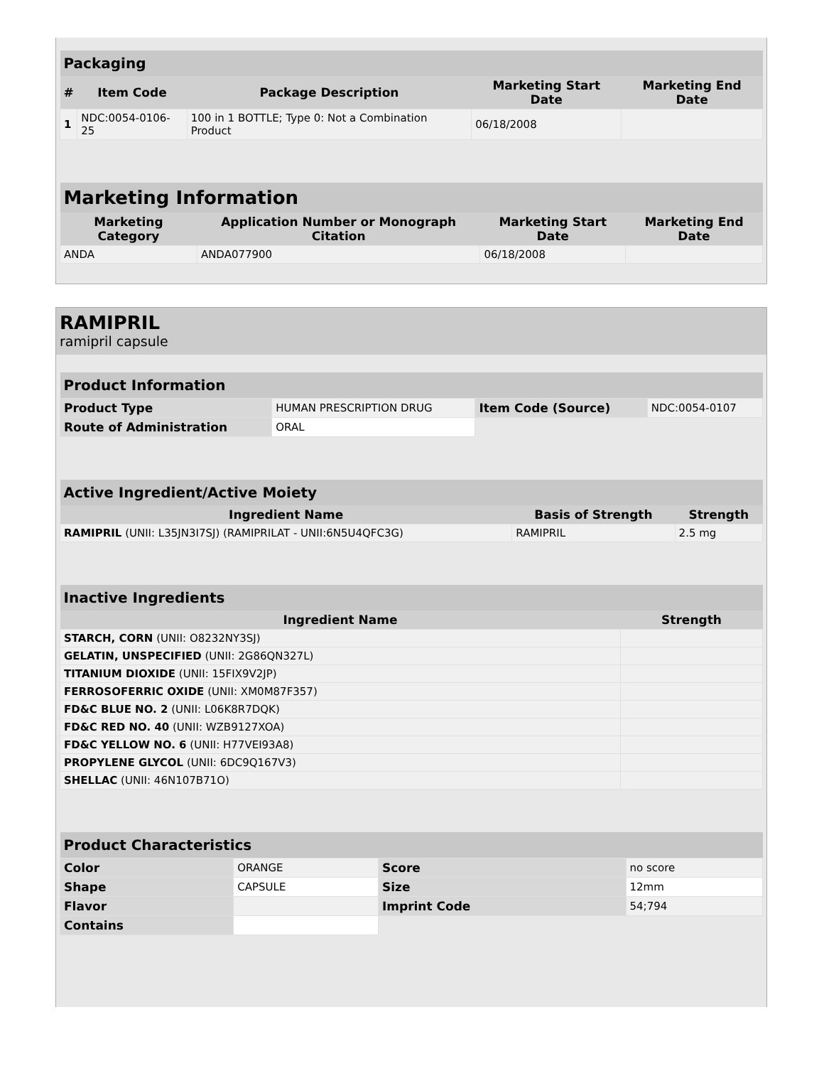| Packaging | | | | |
| --- | --- | --- | --- | --- |
| # | Item Code | Package Description | Marketing Start Date | Marketing End Date |
| 1 | NDC:0054-0106-25 | 100 in 1 BOTTLE; Type 0: Not a Combination Product | 06/18/2008 | |
| Marketing Information | | | |
| --- | --- | --- | --- |
| Marketing Category | Application Number or Monograph Citation | Marketing Start Date | Marketing End Date |
| ANDA | ANDA077900 | 06/18/2008 | |
RAMIPRIL
ramipril capsule
| Product Information | | | |
| --- | --- | --- | --- |
| Product Type | HUMAN PRESCRIPTION DRUG | Item Code (Source) | NDC:0054-0107 |
| Route of Administration | ORAL | | |
| Active Ingredient/Active Moiety | | |
| --- | --- | --- |
| Ingredient Name | Basis of Strength | Strength |
| RAMIPRIL (UNII: L35JN3I7SJ) (RAMIPRILAT - UNII:6N5U4QFC3G) | RAMIPRIL | 2.5 mg |
| Inactive Ingredients | |
| --- | --- |
| Ingredient Name | Strength |
| STARCH, CORN (UNII: O8232NY3SJ) | |
| GELATIN, UNSPECIFIED (UNII: 2G86QN327L) | |
| TITANIUM DIOXIDE (UNII: 15FIX9V2JP) | |
| FERROSOFERRIC OXIDE (UNII: XM0M87F357) | |
| FD&C BLUE NO. 2 (UNII: L06K8R7DQK) | |
| FD&C RED NO. 40 (UNII: WZB9127XOA) | |
| FD&C YELLOW NO. 6 (UNII: H77VEI93A8) | |
| PROPYLENE GLYCOL (UNII: 6DC9Q167V3) | |
| SHELLAC (UNII: 46N107B71O) | |
| Product Characteristics | | | |
| --- | --- | --- | --- |
| Color | ORANGE | Score | no score |
| Shape | CAPSULE | Size | 12mm |
| Flavor | | Imprint Code | 54;794 |
| Contains | | | |